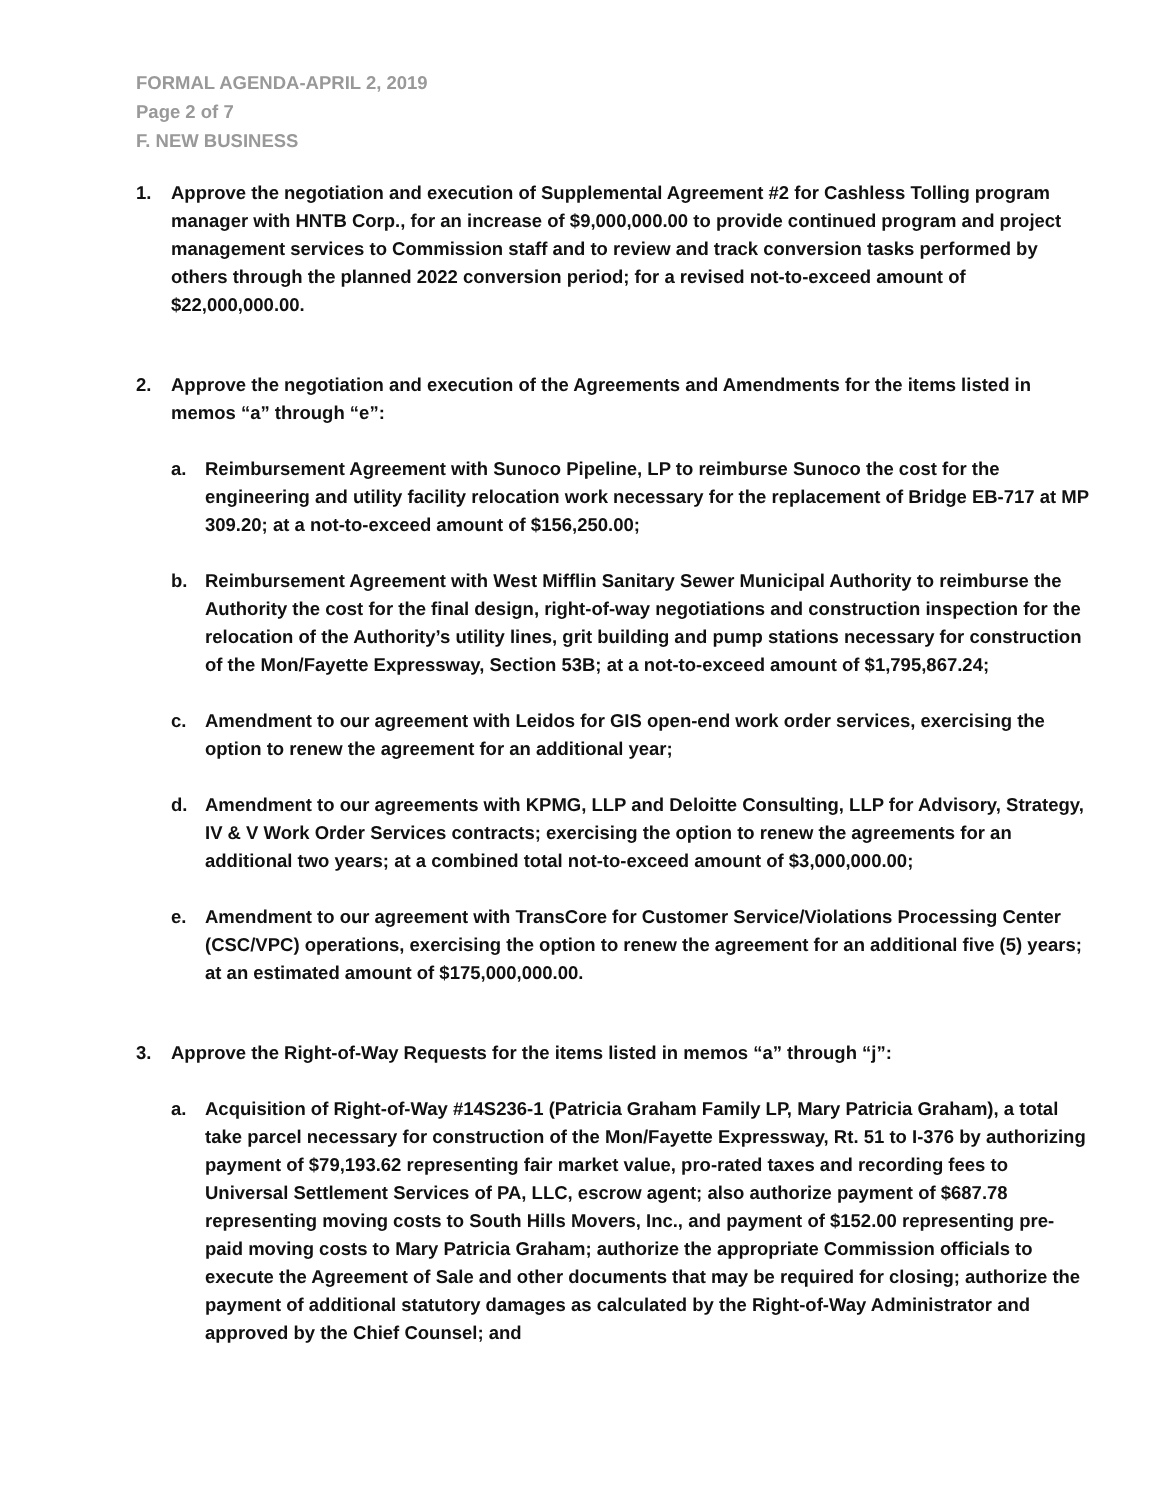FORMAL AGENDA-APRIL 2, 2019
Page 2 of 7
F. NEW BUSINESS
1. Approve the negotiation and execution of Supplemental Agreement #2 for Cashless Tolling program manager with HNTB Corp., for an increase of $9,000,000.00 to provide continued program and project management services to Commission staff and to review and track conversion tasks performed by others through the planned 2022 conversion period; for a revised not-to-exceed amount of $22,000,000.00.
2. Approve the negotiation and execution of the Agreements and Amendments for the items listed in memos “a” through “e”:
a. Reimbursement Agreement with Sunoco Pipeline, LP to reimburse Sunoco the cost for the engineering and utility facility relocation work necessary for the replacement of Bridge EB-717 at MP 309.20; at a not-to-exceed amount of $156,250.00;
b. Reimbursement Agreement with West Mifflin Sanitary Sewer Municipal Authority to reimburse the Authority the cost for the final design, right-of-way negotiations and construction inspection for the relocation of the Authority’s utility lines, grit building and pump stations necessary for construction of the Mon/Fayette Expressway, Section 53B; at a not-to-exceed amount of $1,795,867.24;
c. Amendment to our agreement with Leidos for GIS open-end work order services, exercising the option to renew the agreement for an additional year;
d. Amendment to our agreements with KPMG, LLP and Deloitte Consulting, LLP for Advisory, Strategy, IV & V Work Order Services contracts; exercising the option to renew the agreements for an additional two years; at a combined total not-to-exceed amount of $3,000,000.00;
e. Amendment to our agreement with TransCore for Customer Service/Violations Processing Center (CSC/VPC) operations, exercising the option to renew the agreement for an additional five (5) years; at an estimated amount of $175,000,000.00.
3. Approve the Right-of-Way Requests for the items listed in memos “a” through “j”:
a. Acquisition of Right-of-Way #14S236-1 (Patricia Graham Family LP, Mary Patricia Graham), a total take parcel necessary for construction of the Mon/Fayette Expressway, Rt. 51 to I-376 by authorizing payment of $79,193.62 representing fair market value, pro-rated taxes and recording fees to Universal Settlement Services of PA, LLC, escrow agent; also authorize payment of $687.78 representing moving costs to South Hills Movers, Inc., and payment of $152.00 representing pre-paid moving costs to Mary Patricia Graham; authorize the appropriate Commission officials to execute the Agreement of Sale and other documents that may be required for closing; authorize the payment of additional statutory damages as calculated by the Right-of-Way Administrator and approved by the Chief Counsel; and